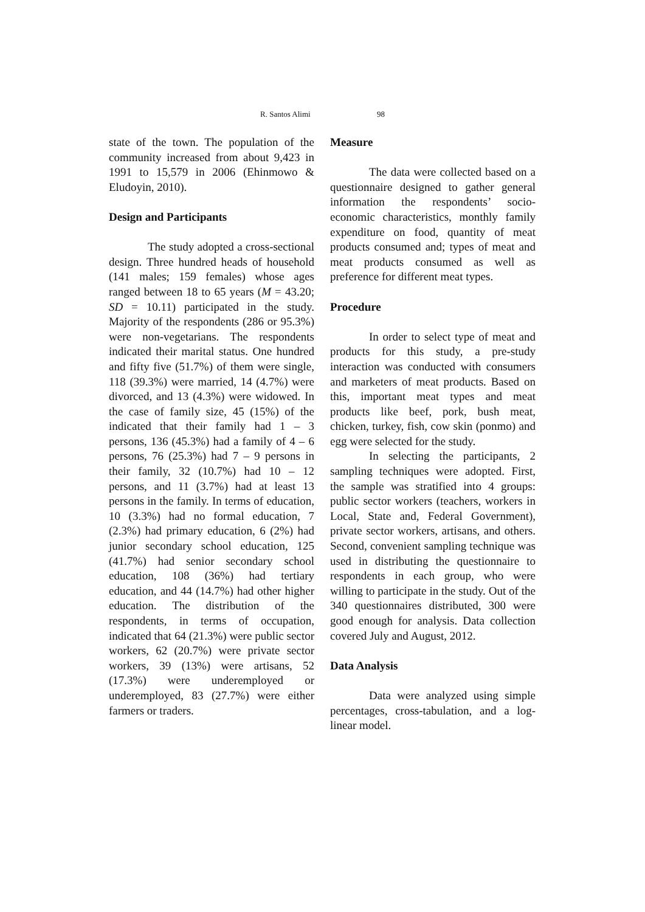R. Santos Alimi 98
state of the town. The population of the community increased from about 9,423 in 1991 to 15,579 in 2006 (Ehinmowo & Eludoyin, 2010).
Design and Participants
The study adopted a cross-sectional design. Three hundred heads of household (141 males; 159 females) whose ages ranged between 18 to 65 years (M = 43.20; SD = 10.11) participated in the study. Majority of the respondents (286 or 95.3%) were non-vegetarians. The respondents indicated their marital status. One hundred and fifty five (51.7%) of them were single, 118 (39.3%) were married, 14 (4.7%) were divorced, and 13 (4.3%) were widowed. In the case of family size, 45 (15%) of the indicated that their family had 1 – 3 persons, 136 (45.3%) had a family of 4 – 6 persons, 76 (25.3%) had 7 – 9 persons in their family, 32 (10.7%) had 10 – 12 persons, and 11 (3.7%) had at least 13 persons in the family. In terms of education, 10 (3.3%) had no formal education, 7 (2.3%) had primary education, 6 (2%) had junior secondary school education, 125 (41.7%) had senior secondary school education, 108 (36%) had tertiary education, and 44 (14.7%) had other higher education. The distribution of the respondents, in terms of occupation, indicated that 64 (21.3%) were public sector workers, 62 (20.7%) were private sector workers, 39 (13%) were artisans, 52 (17.3%) were underemployed or underemployed, 83 (27.7%) were either farmers or traders.
Measure
The data were collected based on a questionnaire designed to gather general information the respondents’ socio-economic characteristics, monthly family expenditure on food, quantity of meat products consumed and; types of meat and meat products consumed as well as preference for different meat types.
Procedure
In order to select type of meat and products for this study, a pre-study interaction was conducted with consumers and marketers of meat products. Based on this, important meat types and meat products like beef, pork, bush meat, chicken, turkey, fish, cow skin (ponmo) and egg were selected for the study.
In selecting the participants, 2 sampling techniques were adopted. First, the sample was stratified into 4 groups: public sector workers (teachers, workers in Local, State and, Federal Government), private sector workers, artisans, and others. Second, convenient sampling technique was used in distributing the questionnaire to respondents in each group, who were willing to participate in the study. Out of the 340 questionnaires distributed, 300 were good enough for analysis. Data collection covered July and August, 2012.
Data Analysis
Data were analyzed using simple percentages, cross-tabulation, and a log-linear model.